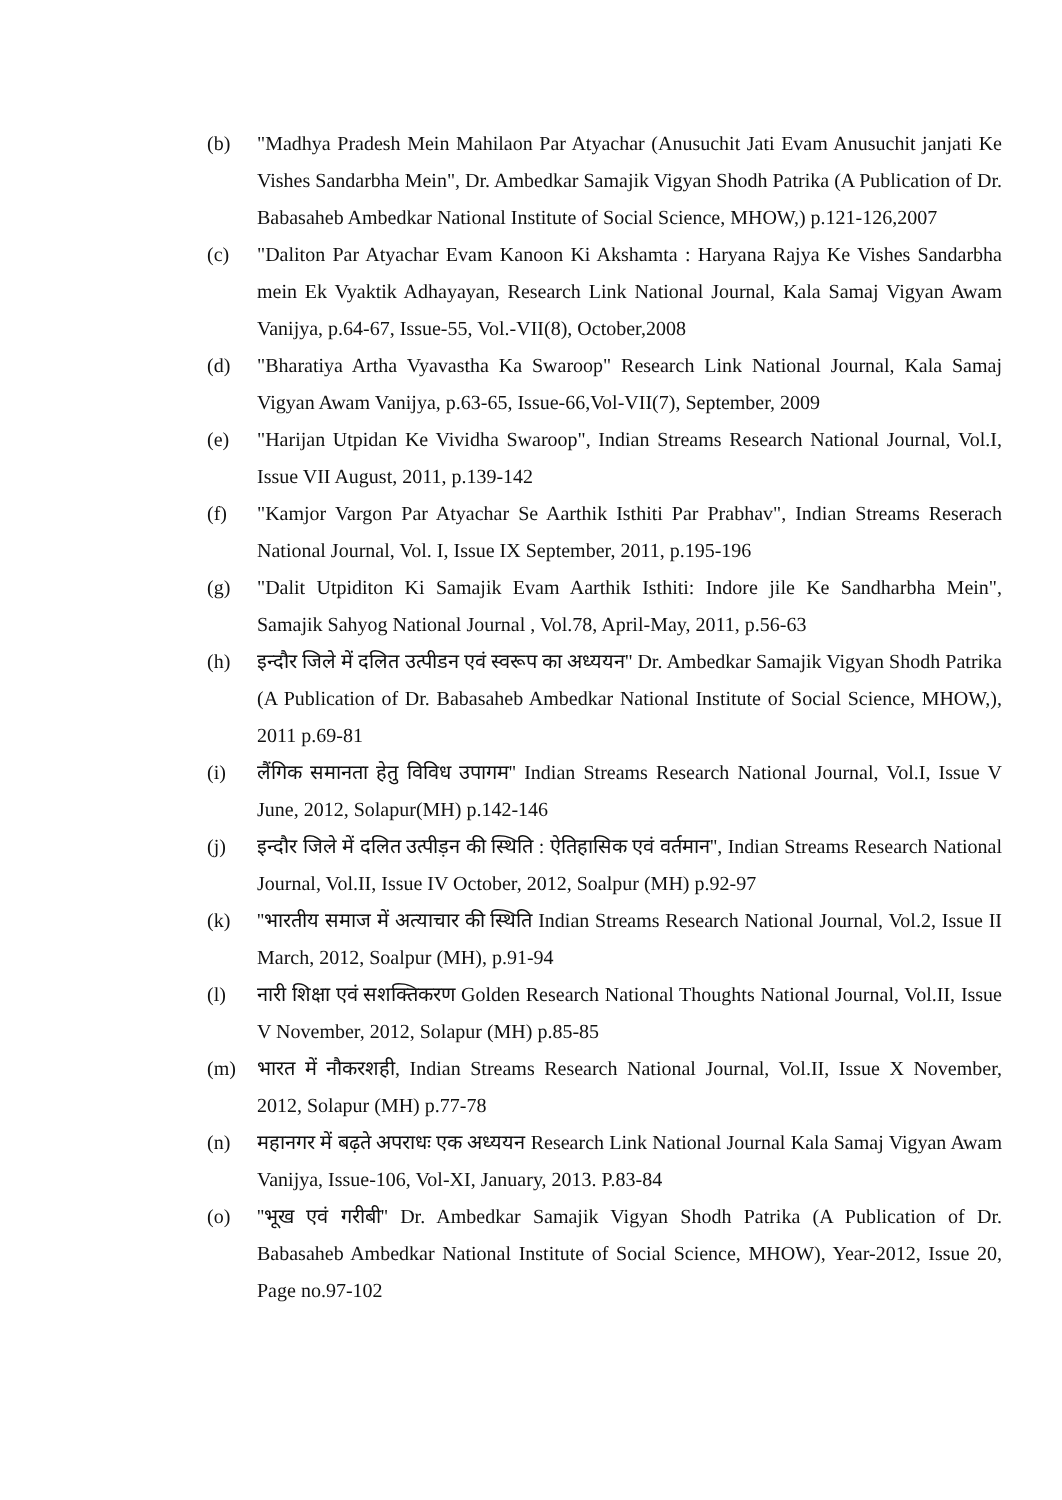(b) "Madhya Pradesh Mein Mahilaon Par Atyachar (Anusuchit Jati Evam Anusuchit janjati Ke Vishes Sandarbha Mein", Dr. Ambedkar Samajik Vigyan Shodh Patrika (A Publication of Dr. Babasaheb Ambedkar National Institute of Social Science, MHOW,) p.121-126,2007
(c) "Daliton Par Atyachar Evam Kanoon Ki Akshamta : Haryana Rajya Ke Vishes Sandarbha mein Ek Vyaktik Adhayayan, Research Link National Journal, Kala Samaj Vigyan Awam Vanijya, p.64-67, Issue-55, Vol.-VII(8), October,2008
(d) "Bharatiya Artha Vyavastha Ka Swaroop" Research Link National Journal, Kala Samaj Vigyan Awam Vanijya, p.63-65, Issue-66,Vol-VII(7), September, 2009
(e) "Harijan Utpidan Ke Vividha Swaroop", Indian Streams Research National Journal, Vol.I, Issue VII August, 2011, p.139-142
(f) "Kamjor Vargon Par Atyachar Se Aarthik Isthiti Par Prabhav", Indian Streams Reserach National Journal, Vol. I, Issue IX September, 2011, p.195-196
(g) "Dalit Utpiditon Ki Samajik Evam Aarthik Isthiti: Indore jile Ke Sandharbha Mein", Samajik Sahyog National Journal , Vol.78, April-May, 2011, p.56-63
(h) इन्दौर जिले में दलित उत्पीडन एवं स्वरूप का अध्ययन'' Dr. Ambedkar Samajik Vigyan Shodh Patrika (A Publication of Dr. Babasaheb Ambedkar National Institute of Social Science, MHOW,), 2011 p.69-81
(i) लैंगिक समानता हेतु विविध उपागम'' Indian Streams Research National Journal, Vol.I, Issue V June, 2012, Solapur(MH) p.142-146
(j) इन्दौर जिले में दलित उत्पीड़न की स्थिति : ऐतिहासिक एवं वर्तमान'', Indian Streams Research National Journal, Vol.II, Issue IV October, 2012, Soalpur (MH) p.92-97
(k) ''भारतीय समाज में अत्याचार की स्थिति Indian Streams Research National Journal, Vol.2, Issue II March, 2012, Soalpur (MH), p.91-94
(l) नारी शिक्षा एवं सशक्तिकरण Golden Research National Thoughts National Journal, Vol.II, Issue V November, 2012, Solapur (MH) p.85-85
(m) भारत में नौकरशही, Indian Streams Research National Journal, Vol.II, Issue X November, 2012, Solapur (MH) p.77-78
(n) महानगर में बढ़ते अपराधः एक अध्ययन Research Link National Journal Kala Samaj Vigyan Awam Vanijya, Issue-106, Vol-XI, January, 2013. P.83-84
(o) ''भूख एवं गरीबी'' Dr. Ambedkar Samajik Vigyan Shodh Patrika (A Publication of Dr. Babasaheb Ambedkar National Institute of Social Science, MHOW), Year-2012, Issue 20, Page no.97-102